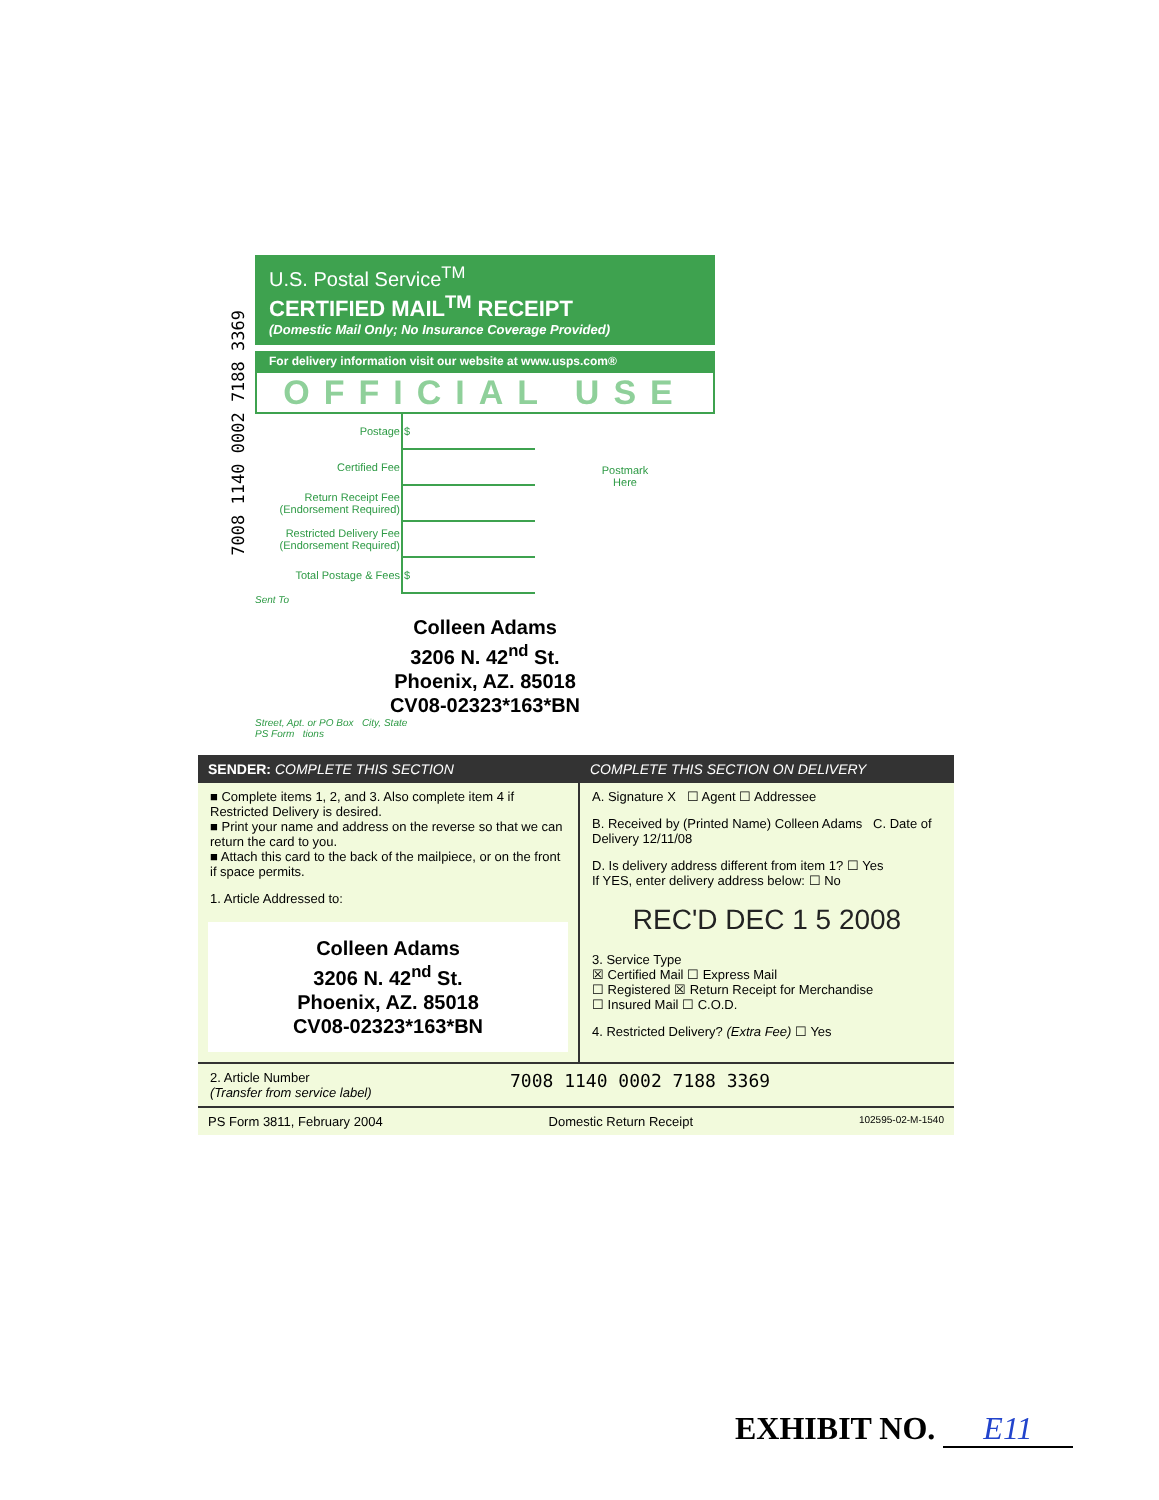7008 1140 0002 7188 3369
U.S. Postal Service<sup>TM</sup>
CERTIFIED MAIL<sup>TM</sup> RECEIPT
(Domestic Mail Only; No Insurance Coverage Provided)
For delivery information visit our website at www.usps.com®
OFFICIAL USE
| Postage | $ |
| Certified Fee | |
| Return Receipt Fee (Endorsement Required) | |
| Restricted Delivery Fee (Endorsement Required) | |
| Total Postage & Fees | $ |
Postmark
Here
Sent To
Colleen Adams
3206 N. 42<sup>nd</sup> St.
Phoenix, AZ. 85018
CV08-02323*163*BN
Street, Apt. or PO Box City, State
PS Form tions
SENDER: COMPLETE THIS SECTION
■ Complete items 1, 2, and 3. Also complete item 4 if Restricted Delivery is desired.
■ Print your name and address on the reverse so that we can return the card to you.
■ Attach this card to the back of the mailpiece, or on the front if space permits.
1. Article Addressed to:
Colleen Adams
3206 N. 42<sup>nd</sup> St.
Phoenix, AZ. 85018
CV08-02323*163*BN
COMPLETE THIS SECTION ON DELIVERY
A. Signature X ☐ Agent ☐ Addressee
B. Received by (Printed Name) Colleen Adams C. Date of Delivery 12/11/08
D. Is delivery address different from item 1? ☐ Yes
If YES, enter delivery address below: ☐ No
REC'D DEC 1 5 2008
3. Service Type
☒ Certified Mail ☐ Express Mail
☐ Registered ☒ Return Receipt for Merchandise
☐ Insured Mail ☐ C.O.D.
4. Restricted Delivery? (Extra Fee) ☐ Yes
2. Article Number
(Transfer from service label)
7008 1140 0002 7188 3369
PS Form 3811, February 2004 Domestic Return Receipt 102595-02-M-1540
EXHIBIT NO. E11